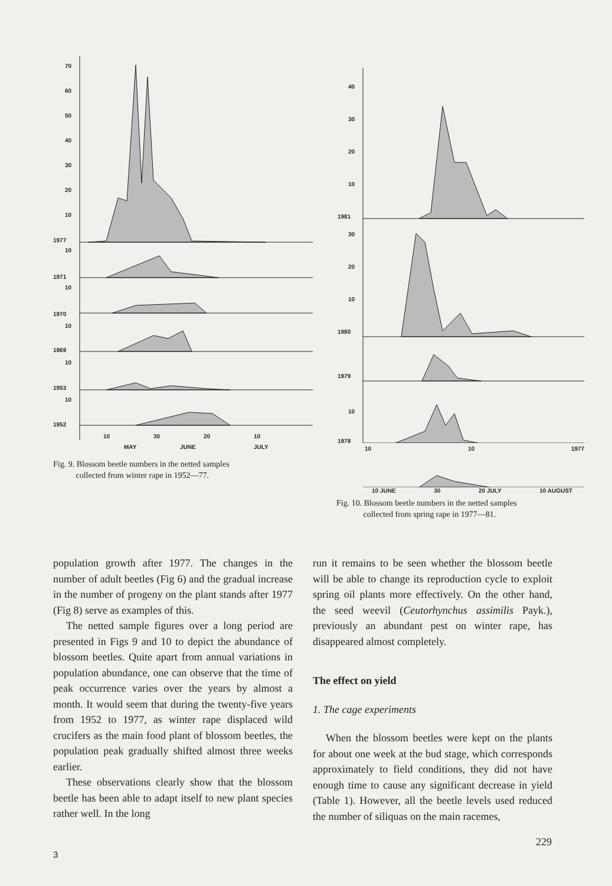70
60
50
40
30
20
10
1977
10
1971
10
1970
10
1969
10
1953
10
1952
10
30
20
10
MAY
JUNE
JULY
Fig. 9. Blossom beetle numbers in the netted samples
collected from winter rape in 1952—77.
40
30
20
10
1981
30
20
10
1980
1979
10
1978
10 10 1977
10 JUNE 30 20 JULY 10 AUGUST
Fig. 10. Blossom beetle numbers in the netted samples
collected from spring rape in 1977—81.
population growth after 1977. The changes in the number of adult beetles (Fig 6) and the gradual increase in the number of progeny on the plant stands after 1977 (Fig 8) serve as examples of this.
The netted sample figures over a long period are presented in Figs 9 and 10 to depict the abundance of blossom beetles. Quite apart from annual variations in population abundance, one can observe that the time of peak occurrence varies over the years by almost a month. It would seem that during the twenty-five years from 1952 to 1977, as winter rape displaced wild crucifers as the main food plant of blossom beetles, the population peak gradually shifted almost three weeks earlier.
These observations clearly show that the blossom beetle has been able to adapt itself to new plant species rather well. In the long
run it remains to be seen whether the blossom beetle will be able to change its reproduction cycle to exploit spring oil plants more effectively. On the other hand, the seed weevil (Ceutorhynchus assimilis Payk.), previously an abundant pest on winter rape, has disappeared almost completely.
The effect on yield
1. The cage experiments
When the blossom beetles were kept on the plants for about one week at the bud stage, which corresponds approximately to field conditions, they did not have enough time to cause any significant decrease in yield (Table 1). However, all the beetle levels used reduced the number of siliquas on the main racemes,
229
3